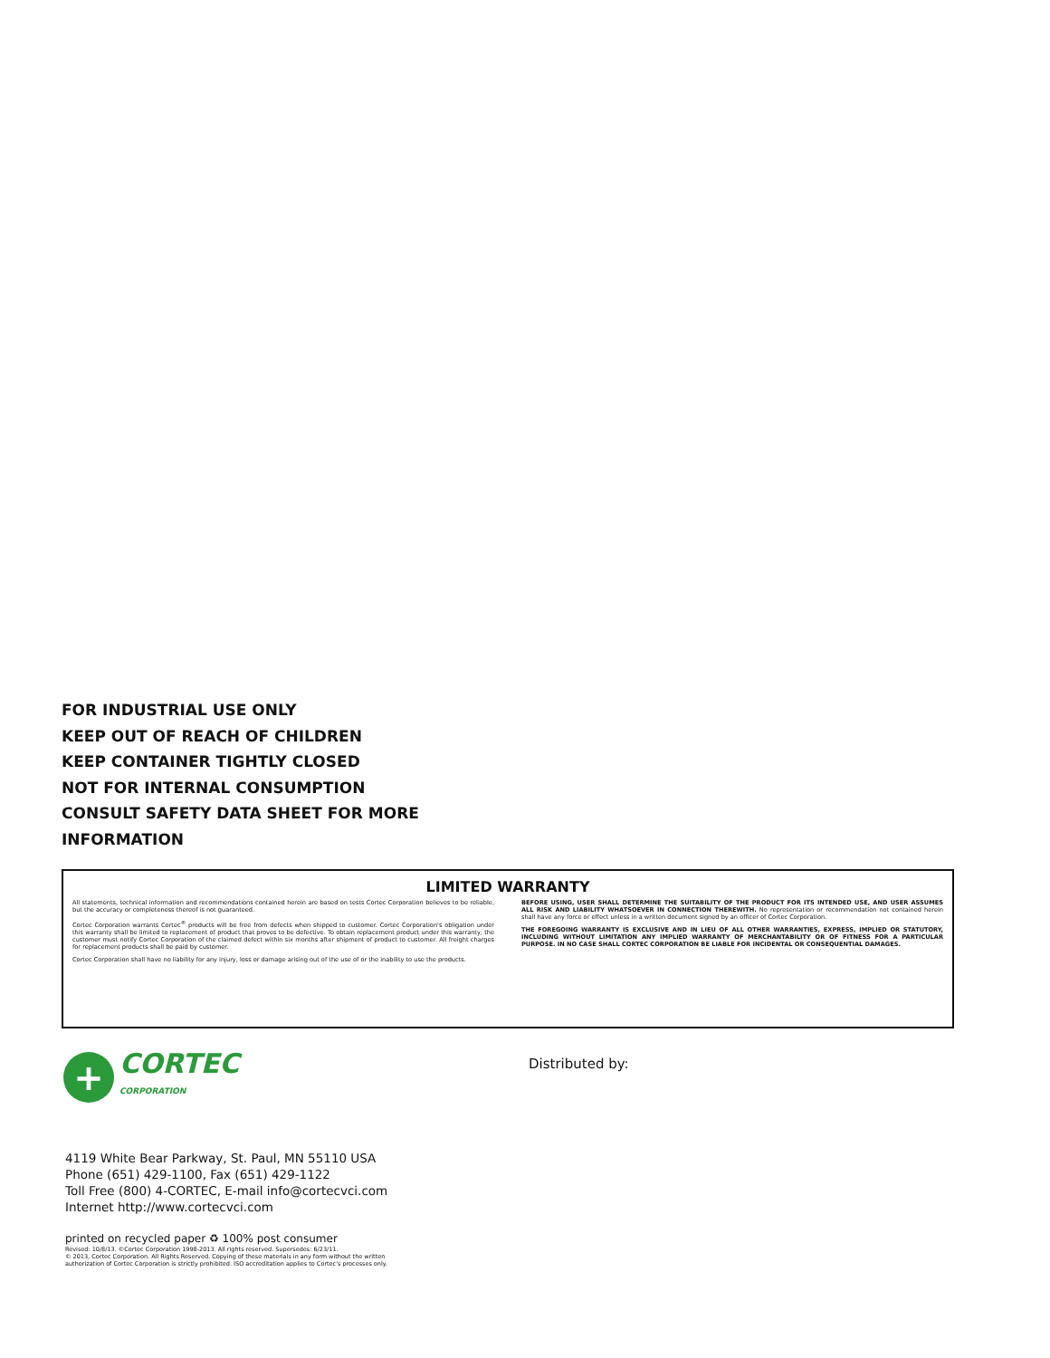FOR INDUSTRIAL USE ONLY
KEEP OUT OF REACH OF CHILDREN
KEEP CONTAINER TIGHTLY CLOSED
NOT FOR INTERNAL CONSUMPTION
CONSULT SAFETY DATA SHEET FOR MORE
INFORMATION
LIMITED WARRANTY
All statements, technical information and recommendations contained herein are based on tests Cortec Corporation believes to be reliable, but the accuracy or completeness thereof is not guaranteed.
Cortec Corporation warrants Cortec<sup>®</sup> products will be free from defects when shipped to customer. Cortec Corporation's obligation under this warranty shall be limited to replacement of product that proves to be defective. To obtain replacement product under this warranty, the customer must notify Cortec Corporation of the claimed defect within six months after shipment of product to customer. All freight charges for replacement products shall be paid by customer.
Cortec Corporation shall have no liability for any injury, loss or damage arising out of the use of or the inability to use the products.
BEFORE USING, USER SHALL DETERMINE THE SUITABILITY OF THE PRODUCT FOR ITS INTENDED USE, AND USER ASSUMES ALL RISK AND LIABILITY WHATSOEVER IN CONNECTION THEREWITH. No representation or recommendation not contained herein shall have any force or effect unless in a written document signed by an officer of Cortec Corporation.
THE FOREGOING WARRANTY IS EXCLUSIVE AND IN LIEU OF ALL OTHER WARRANTIES, EXPRESS, IMPLIED OR STATUTORY, INCLUDING WITHOUT LIMITATION ANY IMPLIED WARRANTY OF MERCHANTABILITY OR OF FITNESS FOR A PARTICULAR PURPOSE. IN NO CASE SHALL CORTEC CORPORATION BE LIABLE FOR INCIDENTAL OR CONSEQUENTIAL DAMAGES.
+
CORTEC
CORPORATION
Distributed by:
4119 White Bear Parkway, St. Paul, MN 55110 USA
Phone (651) 429-1100, Fax (651) 429-1122
Toll Free (800) 4-CORTEC, E-mail info@cortecvci.com
Internet http://www.cortecvci.com
printed on recycled paper ♻ 100% post consumer
Revised: 10/8/13. ©Cortec Corporation 1998-2013. All rights reserved. Supersedes: 6/23/11.
© 2013, Cortec Corporation. All Rights Reserved. Copying of these materials in any form without the written
authorization of Cortec Corporation is strictly prohibited. ISO accreditation applies to Cortec's processes only.